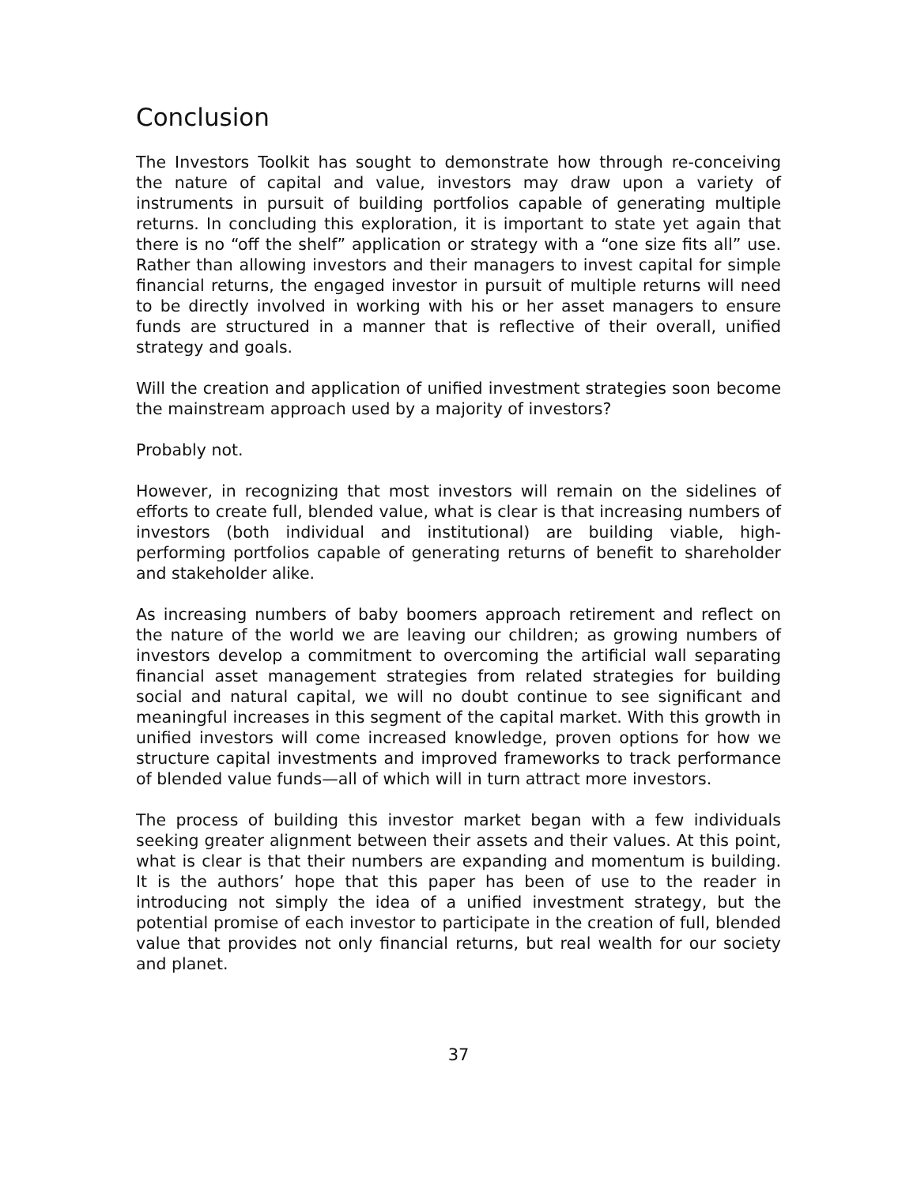Conclusion
The Investors Toolkit has sought to demonstrate how through re-conceiving the nature of capital and value, investors may draw upon a variety of instruments in pursuit of building portfolios capable of generating multiple returns. In concluding this exploration, it is important to state yet again that there is no “off the shelf” application or strategy with a “one size fits all” use. Rather than allowing investors and their managers to invest capital for simple financial returns, the engaged investor in pursuit of multiple returns will need to be directly involved in working with his or her asset managers to ensure funds are structured in a manner that is reflective of their overall, unified strategy and goals.
Will the creation and application of unified investment strategies soon become the mainstream approach used by a majority of investors?
Probably not.
However, in recognizing that most investors will remain on the sidelines of efforts to create full, blended value, what is clear is that increasing numbers of investors (both individual and institutional) are building viable, high-performing portfolios capable of generating returns of benefit to shareholder and stakeholder alike.
As increasing numbers of baby boomers approach retirement and reflect on the nature of the world we are leaving our children; as growing numbers of investors develop a commitment to overcoming the artificial wall separating financial asset management strategies from related strategies for building social and natural capital, we will no doubt continue to see significant and meaningful increases in this segment of the capital market. With this growth in unified investors will come increased knowledge, proven options for how we structure capital investments and improved frameworks to track performance of blended value funds—all of which will in turn attract more investors.
The process of building this investor market began with a few individuals seeking greater alignment between their assets and their values. At this point, what is clear is that their numbers are expanding and momentum is building. It is the authors’ hope that this paper has been of use to the reader in introducing not simply the idea of a unified investment strategy, but the potential promise of each investor to participate in the creation of full, blended value that provides not only financial returns, but real wealth for our society and planet.
37